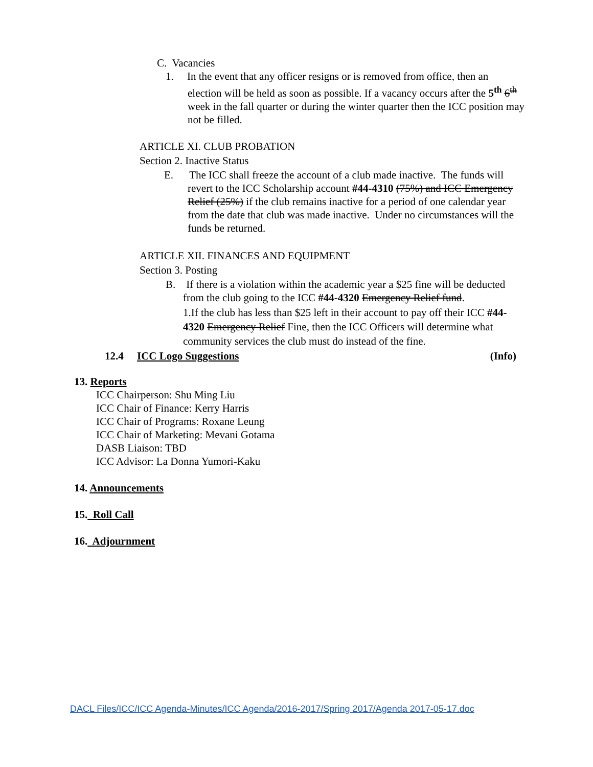C. Vacancies
1. In the event that any officer resigns or is removed from office, then an election will be held as soon as possible. If a vacancy occurs after the 5<sup>th</sup> 6<sup>th</sup> week in the fall quarter or during the winter quarter then the ICC position may not be filled.
ARTICLE XI. CLUB PROBATION
Section 2. Inactive Status
E. The ICC shall freeze the account of a club made inactive. The funds will revert to the ICC Scholarship account #44-4310 (75%) and ICC Emergency Relief (25%) if the club remains inactive for a period of one calendar year from the date that club was made inactive. Under no circumstances will the funds be returned.
ARTICLE XII. FINANCES AND EQUIPMENT
Section 3. Posting
B. If there is a violation within the academic year a $25 fine will be deducted from the club going to the ICC #44-4320 Emergency Relief fund.
1.If the club has less than $25 left in their account to pay off their ICC #44-4320 Emergency Relief Fine, then the ICC Officers will determine what community services the club must do instead of the fine.
12.4 ICC Logo Suggestions (Info)
13. Reports
ICC Chairperson: Shu Ming Liu
ICC Chair of Finance: Kerry Harris
ICC Chair of Programs: Roxane Leung
ICC Chair of Marketing: Mevani Gotama
DASB Liaison: TBD
ICC Advisor: La Donna Yumori-Kaku
14. Announcements
15. Roll Call
16. Adjournment
DACL Files/ICC/ICC Agenda-Minutes/ICC Agenda/2016-2017/Spring 2017/Agenda 2017-05-17.doc